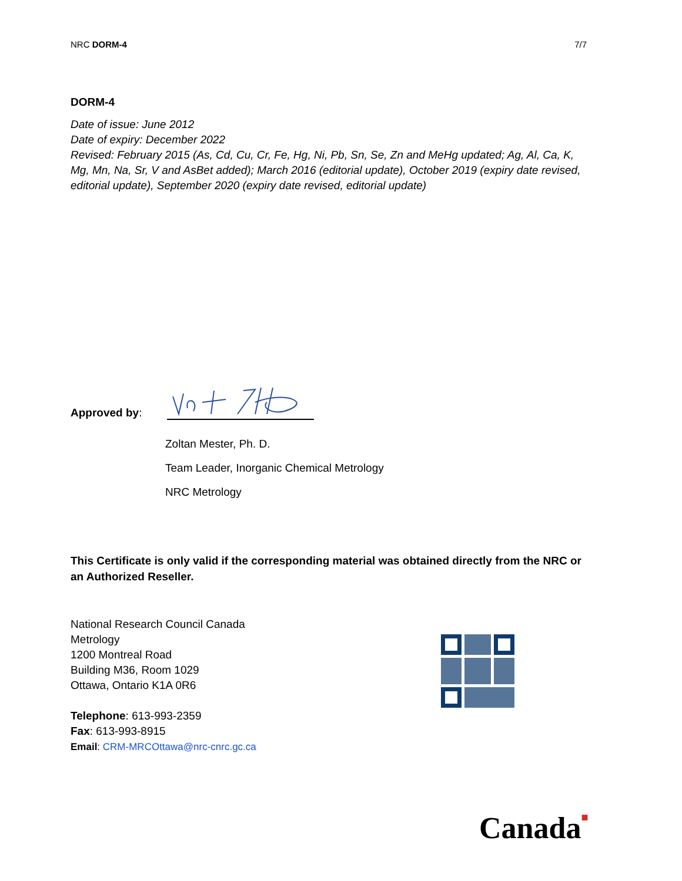NRC DORM-4 7/7
DORM-4
Date of issue: June 2012
Date of expiry: December 2022
Revised: February 2015 (As, Cd, Cu, Cr, Fe, Hg, Ni, Pb, Sn, Se, Zn and MeHg updated; Ag, Al, Ca, K, Mg, Mn, Na, Sr, V and AsBet added); March 2016 (editorial update), October 2019 (expiry date revised, editorial update), September 2020 (expiry date revised, editorial update)
Approved by:
Zoltan Mester, Ph. D.
Team Leader, Inorganic Chemical Metrology
NRC Metrology
This Certificate is only valid if the corresponding material was obtained directly from the NRC or an Authorized Reseller.
National Research Council Canada
Metrology
1200 Montreal Road
Building M36, Room 1029
Ottawa, Ontario K1A 0R6
Telephone: 613-993-2359
Fax: 613-993-8915
Email: CRM-MRCOttawa@nrc-cnrc.gc.ca
Canada■